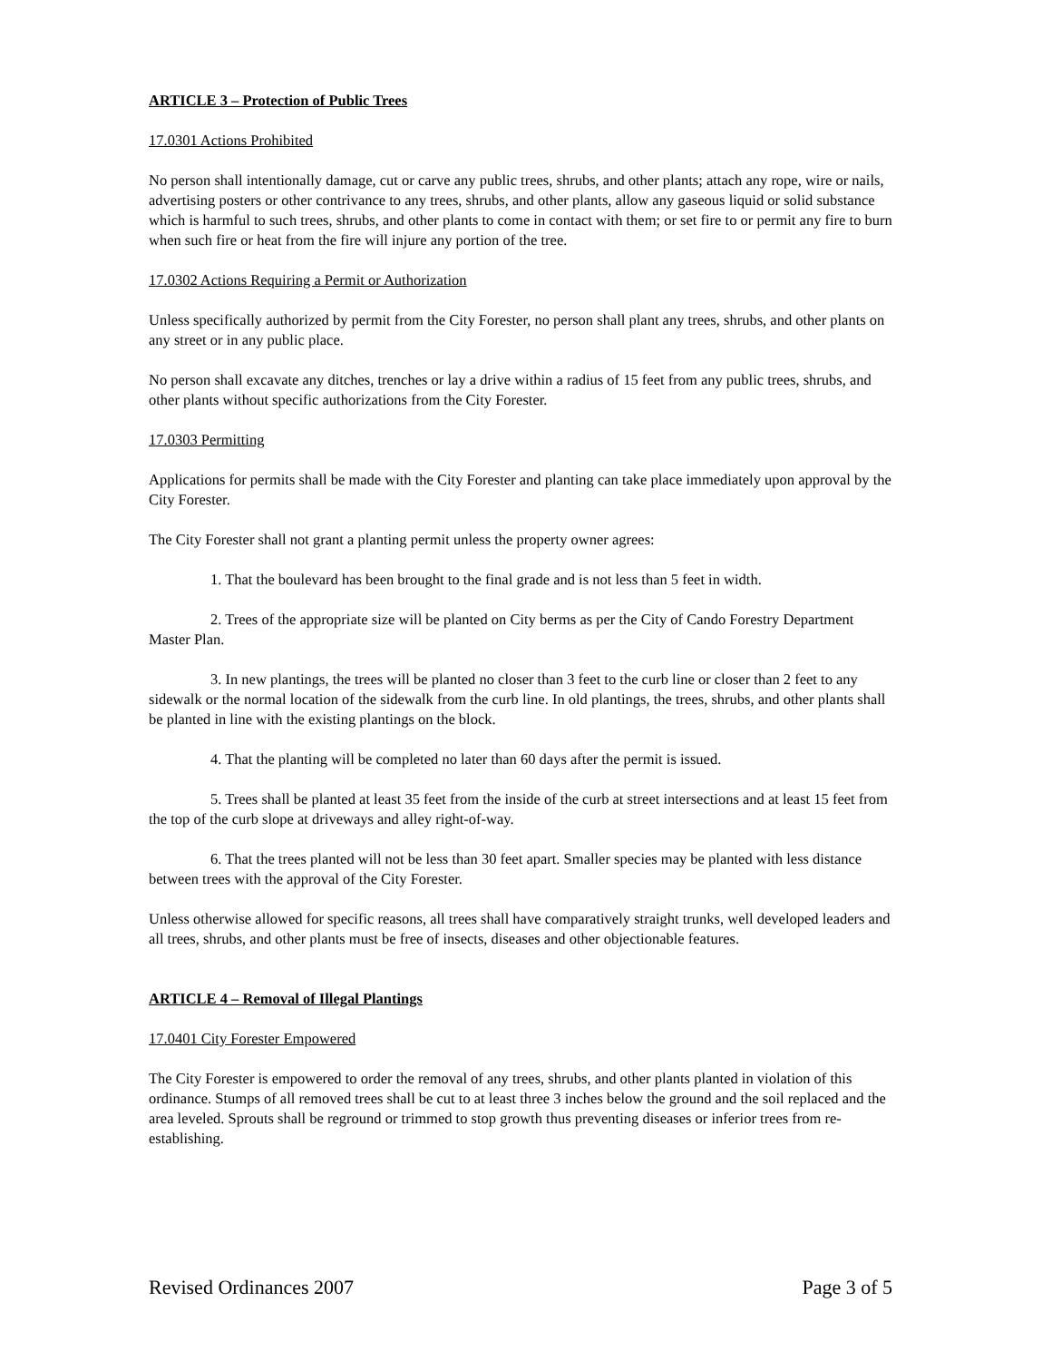ARTICLE 3 – Protection of Public Trees
17.0301 Actions Prohibited
No person shall intentionally damage, cut or carve any public trees, shrubs, and other plants; attach any rope, wire or nails, advertising posters or other contrivance to any trees, shrubs, and other plants, allow any gaseous liquid or solid substance which is harmful to such trees, shrubs, and other plants to come in contact with them; or set fire to or permit any fire to burn when such fire or heat from the fire will injure any portion of the tree.
17.0302 Actions Requiring a Permit or Authorization
Unless specifically authorized by permit from the City Forester, no person shall plant any trees, shrubs, and other plants on any street or in any public place.
No person shall excavate any ditches, trenches or lay a drive within a radius of 15 feet from any public trees, shrubs, and other plants without specific authorizations from the City Forester.
17.0303 Permitting
Applications for permits shall be made with the City Forester and planting can take place immediately upon approval by the City Forester.
The City Forester shall not grant a planting permit unless the property owner agrees:
1. That the boulevard has been brought to the final grade and is not less than 5 feet in width.
2. Trees of the appropriate size will be planted on City berms as per the City of Cando Forestry Department Master Plan.
3. In new plantings, the trees will be planted no closer than 3 feet to the curb line or closer than 2 feet to any sidewalk or the normal location of the sidewalk from the curb line. In old plantings, the trees, shrubs, and other plants shall be planted in line with the existing plantings on the block.
4. That the planting will be completed no later than 60 days after the permit is issued.
5. Trees shall be planted at least 35 feet from the inside of the curb at street intersections and at least 15 feet from the top of the curb slope at driveways and alley right-of-way.
6. That the trees planted will not be less than 30 feet apart. Smaller species may be planted with less distance between trees with the approval of the City Forester.
Unless otherwise allowed for specific reasons, all trees shall have comparatively straight trunks, well developed leaders and all trees, shrubs, and other plants must be free of insects, diseases and other objectionable features.
ARTICLE 4 – Removal of Illegal Plantings
17.0401 City Forester Empowered
The City Forester is empowered to order the removal of any trees, shrubs, and other plants planted in violation of this ordinance. Stumps of all removed trees shall be cut to at least three 3 inches below the ground and the soil replaced and the area leveled. Sprouts shall be reground or trimmed to stop growth thus preventing diseases or inferior trees from re-establishing.
Revised Ordinances 2007 Page 3 of 5